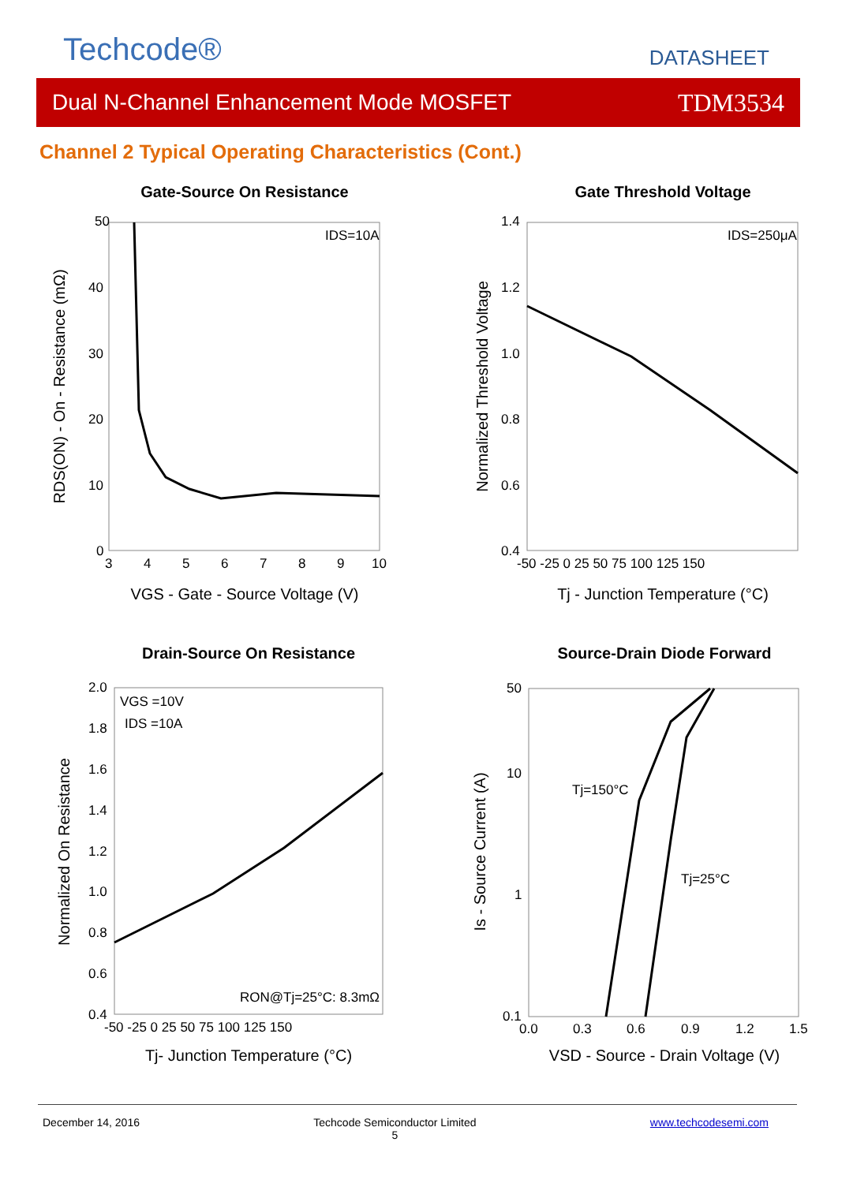Techcode® DATASHEET
Dual N-Channel Enhancement Mode MOSFET TDM3534
Channel 2 Typical Operating Characteristics (Cont.)
Gate-Source On Resistance
IDS=10A
50
40
30
20
10
0
3
4
5
6
7
8
9
10
VGS - Gate - Source Voltage (V)
RDS(ON) - On - Resistance (mΩ)
Gate Threshold Voltage
IDS=250μA
1.4
1.2
1.0
0.8
0.6
0.4
-50 -25 0 25 50 75 100 125 150
Tj - Junction Temperature (°C)
Normalized Threshold Voltage
Drain-Source On Resistance
VGS =10V
IDS =10A
RON@Tj=25°C: 8.3mΩ
2.0
1.8
1.6
1.4
1.2
1.0
0.8
0.6
0.4
-50 -25 0 25 50 75 100 125 150
Tj- Junction Temperature (°C)
Normalized On Resistance
Source-Drain Diode Forward
Tj=150°C
Tj=25°C
50
10
1
0.1
0.0
0.3
0.6
0.9
1.2
1.5
VSD - Source - Drain Voltage (V)
Is - Source Current (A)
December 14, 2016 Techcode Semiconductor Limited
5 www.techcodesemi.com